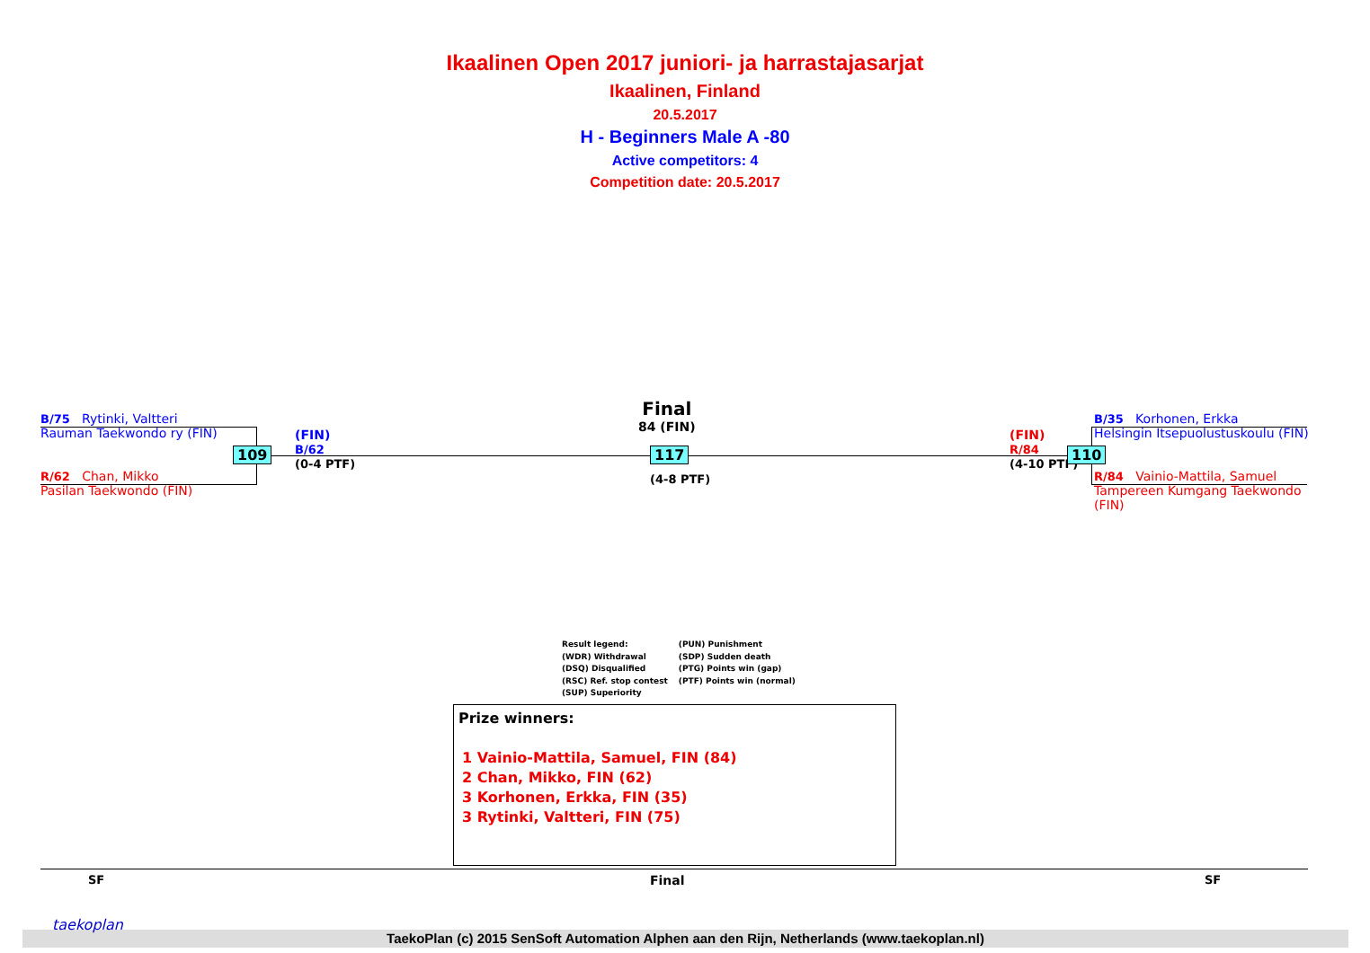Ikaalinen Open 2017 juniori- ja harrastajasarjat
Ikaalinen, Finland
20.5.2017
H - Beginners Male A -80
Active competitors: 4
Competition date: 20.5.2017
B/75 Rytinki, Valtteri
Rauman Taekwondo ry (FIN)
R/62 Chan, Mikko
Pasilan Taekwondo (FIN)
109
(FIN)
B/62
(0-4 PTF)
Final
84 (FIN)
117
(4-8 PTF)
(FIN)
R/84
(4-10 PTF)
110
B/35 Korhonen, Erkka
Helsingin Itsepuolustuskoulu (FIN)
R/84 Vainio-Mattila, Samuel
Tampereen Kumgang Taekwondo (FIN)
Result legend:
(WDR) Withdrawal
(DSQ) Disqualified
(RSC) Ref. stop contest
(SUP) Superiority
(PUN) Punishment
(SDP) Sudden death
(PTG) Points win (gap)
(PTF) Points win (normal)
Prize winners:
1 Vainio-Mattila, Samuel, FIN (84)
2 Chan, Mikko, FIN (62)
3 Korhonen, Erkka, FIN (35)
3 Rytinki, Valtteri, FIN (75)
SF Final SF
TaekoPlan (c) 2015 SenSoft Automation Alphen aan den Rijn, Netherlands (www.taekoplan.nl)
taekoplan